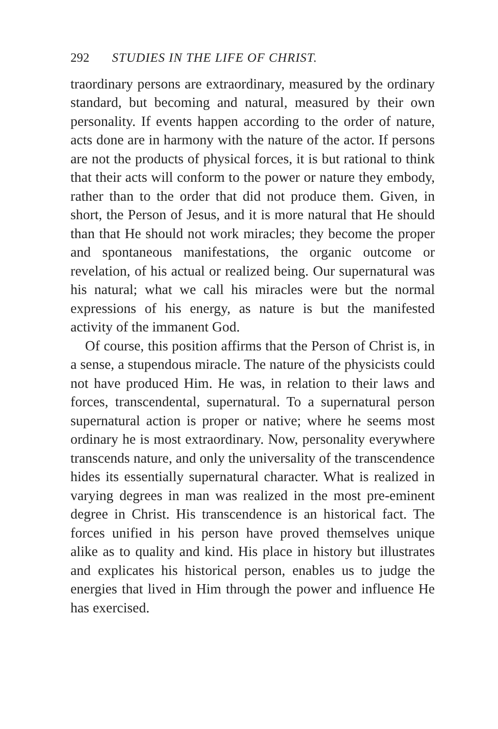292 STUDIES IN THE LIFE OF CHRIST.
traordinary persons are extraordinary, measured by the ordinary standard, but becoming and natural, measured by their own personality. If events happen according to the order of nature, acts done are in harmony with the nature of the actor. If persons are not the products of physical forces, it is but rational to think that their acts will conform to the power or nature they embody, rather than to the order that did not produce them. Given, in short, the Person of Jesus, and it is more natural that He should than that He should not work miracles; they become the proper and spontaneous manifestations, the organic outcome or revelation, of his actual or realized being. Our supernatural was his natural; what we call his miracles were but the normal expressions of his energy, as nature is but the manifested activity of the immanent God.
Of course, this position affirms that the Person of Christ is, in a sense, a stupendous miracle. The nature of the physicists could not have produced Him. He was, in relation to their laws and forces, transcendental, supernatural. To a supernatural person supernatural action is proper or native; where he seems most ordinary he is most extraordinary. Now, personality everywhere transcends nature, and only the universality of the transcendence hides its essentially supernatural character. What is realized in varying degrees in man was realized in the most pre-eminent degree in Christ. His transcendence is an historical fact. The forces unified in his person have proved themselves unique alike as to quality and kind. His place in history but illustrates and explicates his historical person, enables us to judge the energies that lived in Him through the power and influence He has exercised.